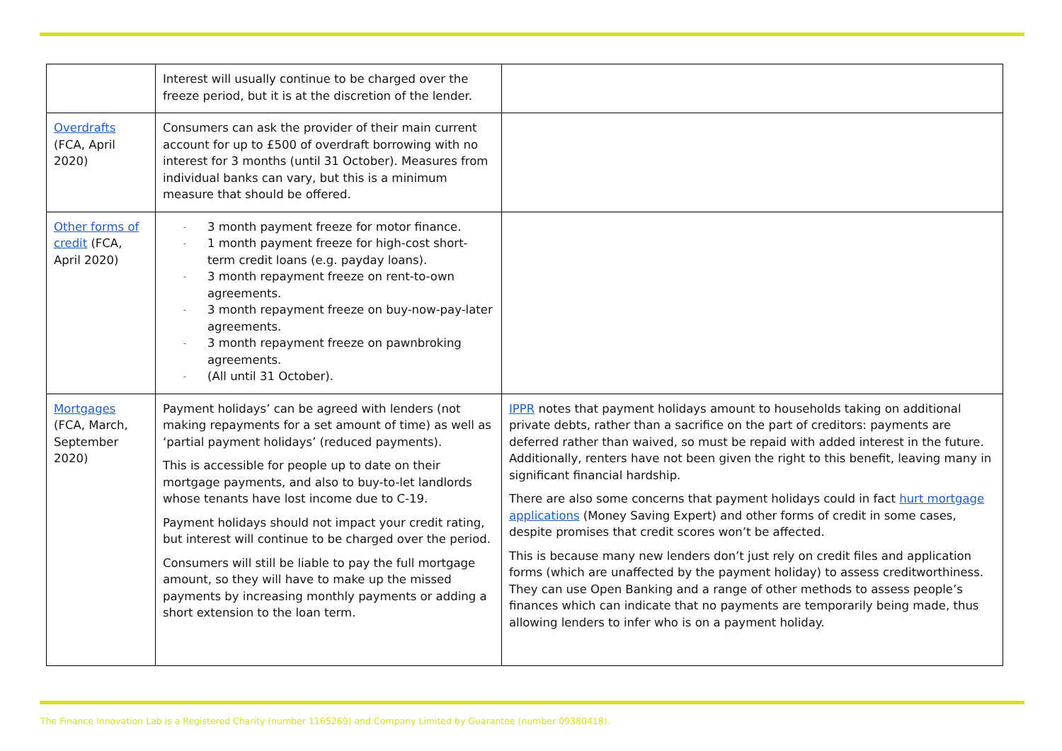| | Interest will usually continue to be charged over the freeze period, but it is at the discretion of the lender. | |
| Overdrafts (FCA, April 2020) | Consumers can ask the provider of their main current account for up to £500 of overdraft borrowing with no interest for 3 months (until 31 October). Measures from individual banks can vary, but this is a minimum measure that should be offered. | |
| Other forms of credit (FCA, April 2020) | - 3 month payment freeze for motor finance. - 1 month payment freeze for high-cost short-term credit loans (e.g. payday loans). - 3 month repayment freeze on rent-to-own agreements. - 3 month repayment freeze on buy-now-pay-later agreements. - 3 month repayment freeze on pawnbroking agreements. - (All until 31 October). | |
| Mortgages (FCA, March, September 2020) | Payment holidays’ can be agreed with lenders (not making repayments for a set amount of time) as well as ‘partial payment holidays’ (reduced payments). This is accessible for people up to date on their mortgage payments, and also to buy-to-let landlords whose tenants have lost income due to C-19. Payment holidays should not impact your credit rating, but interest will continue to be charged over the period. Consumers will still be liable to pay the full mortgage amount, so they will have to make up the missed payments by increasing monthly payments or adding a short extension to the loan term. | IPPR notes that payment holidays amount to households taking on additional private debts, rather than a sacrifice on the part of creditors: payments are deferred rather than waived, so must be repaid with added interest in the future. Additionally, renters have not been given the right to this benefit, leaving many in significant financial hardship. There are also some concerns that payment holidays could in fact hurt mortgage applications (Money Saving Expert) and other forms of credit in some cases, despite promises that credit scores won’t be affected. This is because many new lenders don’t just rely on credit files and application forms (which are unaffected by the payment holiday) to assess creditworthiness. They can use Open Banking and a range of other methods to assess people’s finances which can indicate that no payments are temporarily being made, thus allowing lenders to infer who is on a payment holiday. |
The Finance Innovation Lab is a Registered Charity (number 1165269) and Company Limited by Guarantee (number 09380418).